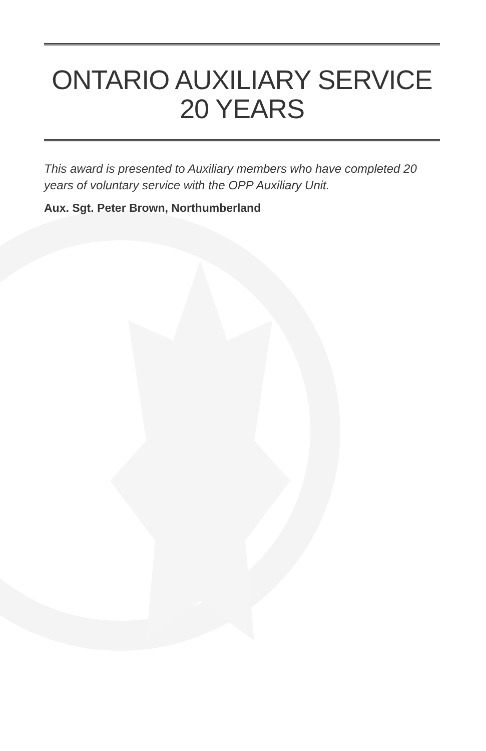ONTARIO AUXILIARY SERVICE
20 YEARS
This award is presented to Auxiliary members who have completed 20 years of voluntary service with the OPP Auxiliary Unit.
Aux. Sgt. Peter Brown, Northumberland